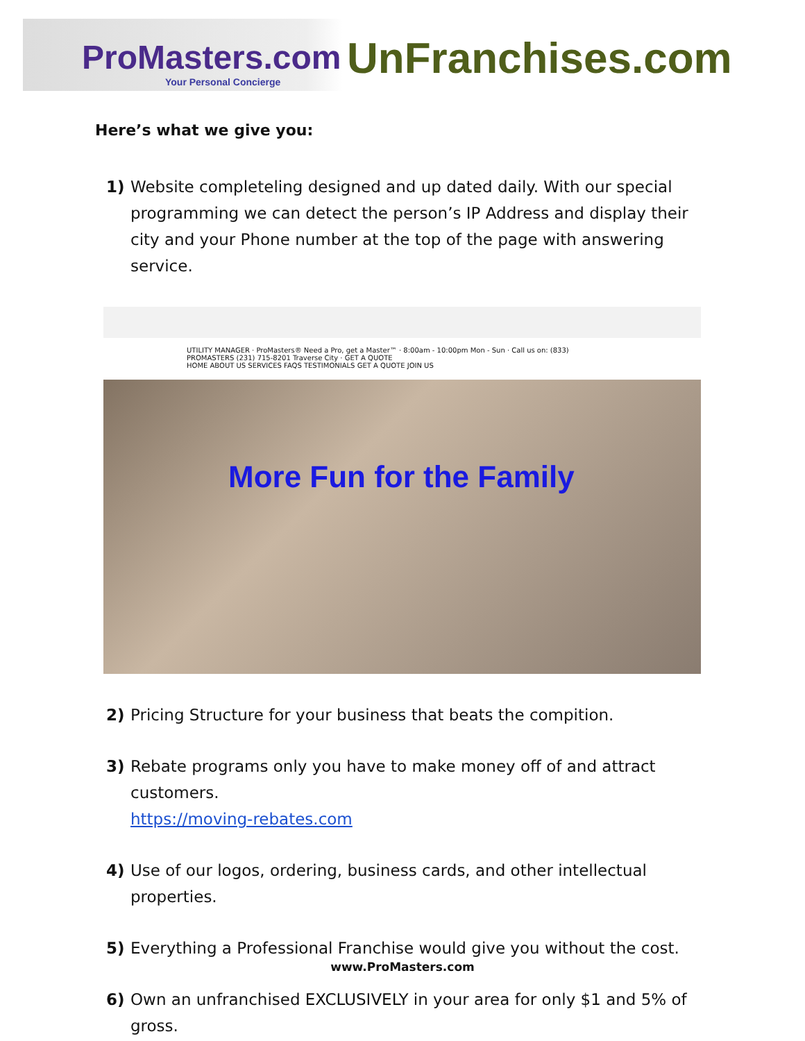ProMasters.com
Your Personal Concierge
UnFranchises.com
Here’s what we give you:
1) Website completeling designed and up dated daily. With our special programming we can detect the person’s IP Address and display their city and your Phone number at the top of the page with answering service.
UTILITY MANAGER · ProMasters® Need a Pro, get a Master™ · 8:00am - 10:00pm Mon - Sun · Call us on: (833) PROMASTERS (231) 715-8201 Traverse City · GET A QUOTE
HOME ABOUT US SERVICES FAQS TESTIMONIALS GET A QUOTE JOIN US
More Fun for the Family
2) Pricing Structure for your business that beats the compition.
3) Rebate programs only you have to make money off of and attract customers.
https://moving-rebates.com
4) Use of our logos, ordering, business cards, and other intellectual properties.
5) Everything a Professional Franchise would give you without the cost.
6) Own an unfranchised EXCLUSIVELY in your area for only $1 and 5% of gross.
www.ProMasters.com